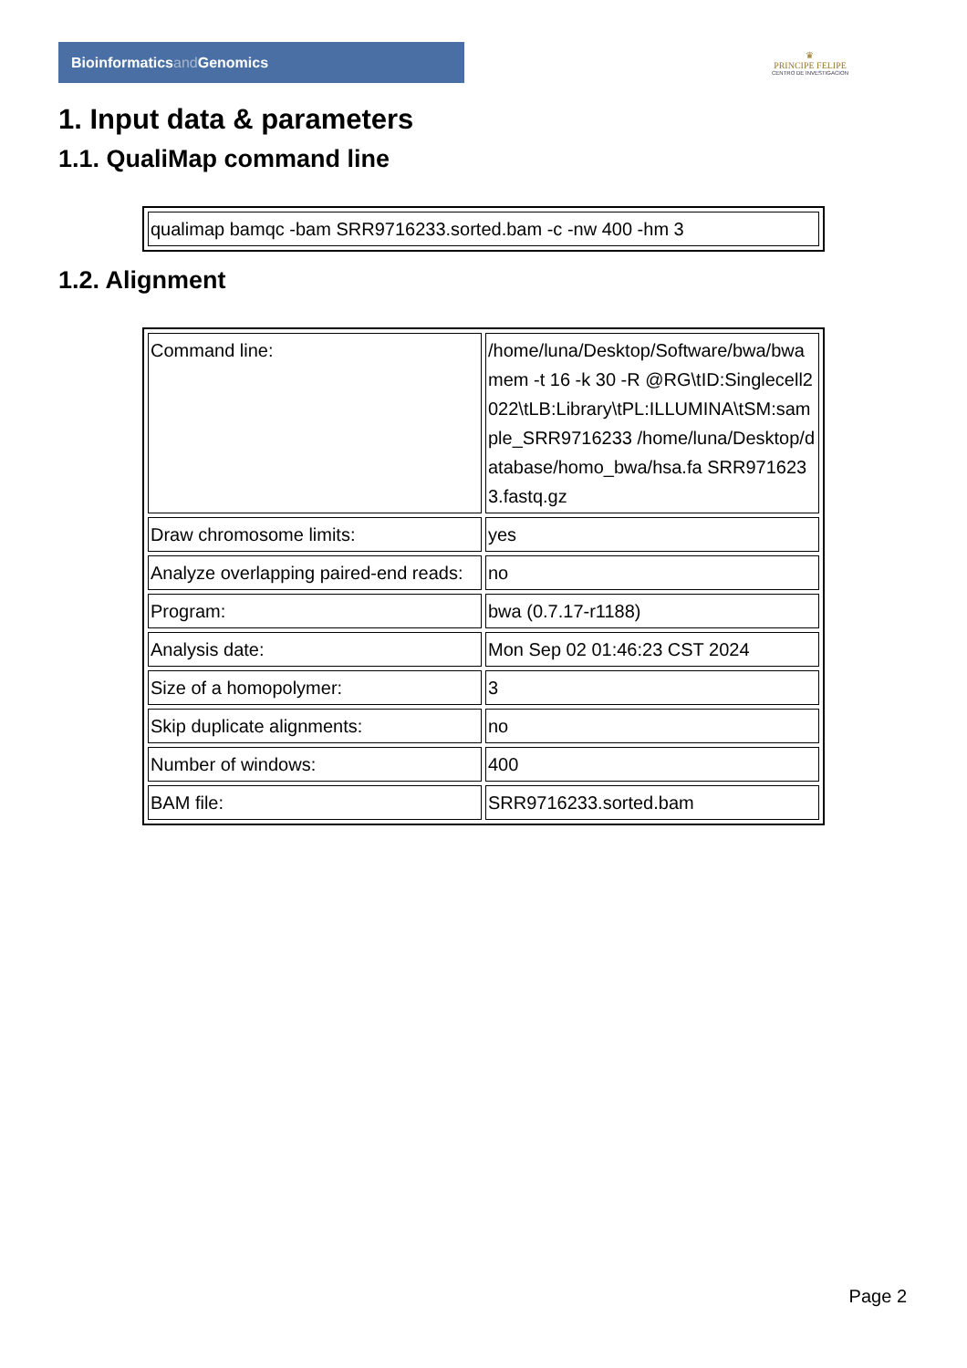Bioinformaticsand Genomics
♛
PRINCIPE FELIPE
CENTRO DE INVESTIGACION
1. Input data & parameters
1.1. QualiMap command line
| qualimap bamqc -bam SRR9716233.sorted.bam -c -nw 400 -hm 3 |
1.2. Alignment
| Command line: | /home/luna/Desktop/Software/bwa/bwa mem -t 16 -k 30 -R @RG\tID:Singlecell2022\tLB:Library\tPL:ILLUMINA\tSM:sample_SRR9716233 /home/luna/Desktop/database/homo_bwa/hsa.fa SRR9716233.fastq.gz |
| Draw chromosome limits: | yes |
| Analyze overlapping paired-end reads: | no |
| Program: | bwa (0.7.17-r1188) |
| Analysis date: | Mon Sep 02 01:46:23 CST 2024 |
| Size of a homopolymer: | 3 |
| Skip duplicate alignments: | no |
| Number of windows: | 400 |
| BAM file: | SRR9716233.sorted.bam |
Page 2